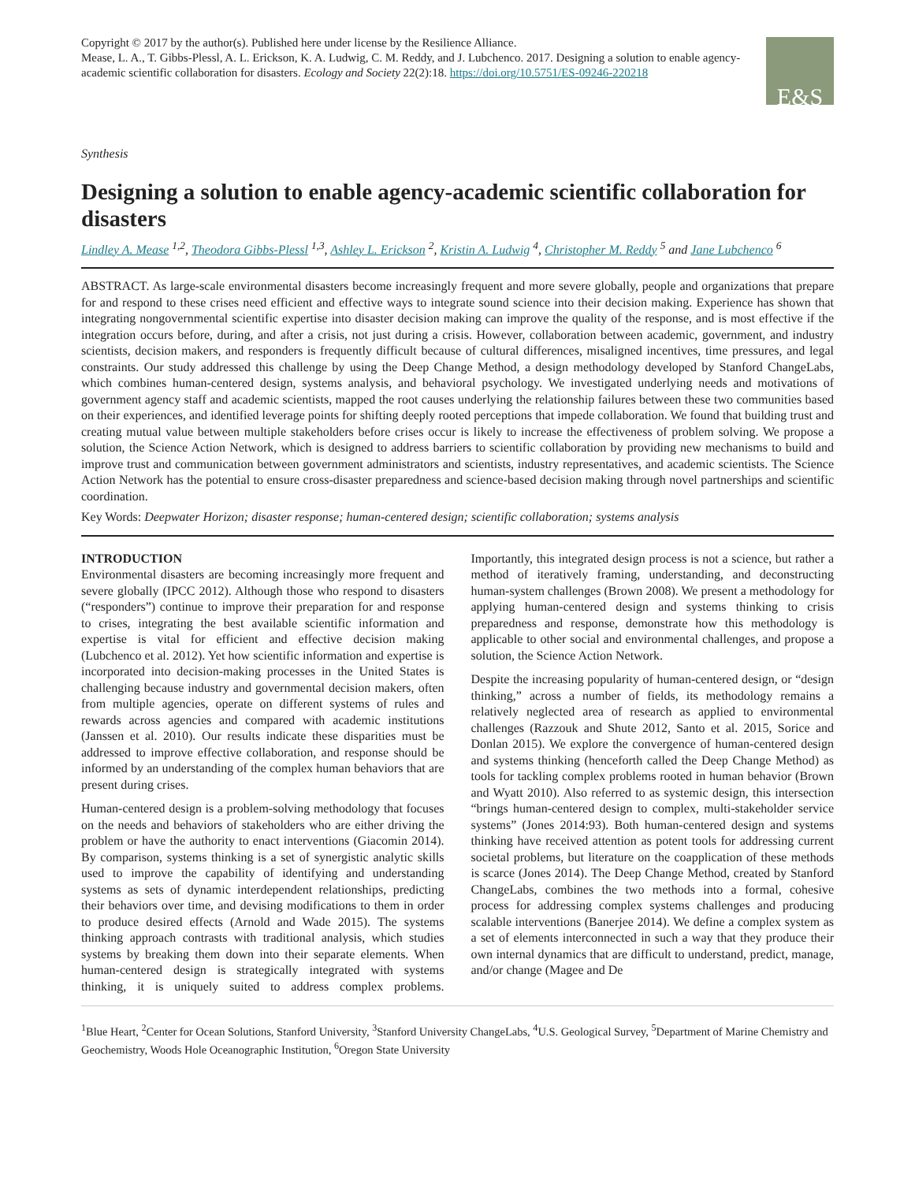Copyright © 2017 by the author(s). Published here under license by the Resilience Alliance.
Mease, L. A., T. Gibbs-Plessl, A. L. Erickson, K. A. Ludwig, C. M. Reddy, and J. Lubchenco. 2017. Designing a solution to enable agency-academic scientific collaboration for disasters. Ecology and Society 22(2):18. https://doi.org/10.5751/ES-09246-220218
E&S
Synthesis
Designing a solution to enable agency-academic scientific collaboration for disasters
Lindley A. Mease <sup>1,2</sup>, Theodora Gibbs-Plessl <sup>1,3</sup>, Ashley L. Erickson <sup>2</sup>, Kristin A. Ludwig <sup>4</sup>, Christopher M. Reddy <sup>5</sup> and Jane Lubchenco <sup>6</sup>
ABSTRACT. As large-scale environmental disasters become increasingly frequent and more severe globally, people and organizations that prepare for and respond to these crises need efficient and effective ways to integrate sound science into their decision making. Experience has shown that integrating nongovernmental scientific expertise into disaster decision making can improve the quality of the response, and is most effective if the integration occurs before, during, and after a crisis, not just during a crisis. However, collaboration between academic, government, and industry scientists, decision makers, and responders is frequently difficult because of cultural differences, misaligned incentives, time pressures, and legal constraints. Our study addressed this challenge by using the Deep Change Method, a design methodology developed by Stanford ChangeLabs, which combines human-centered design, systems analysis, and behavioral psychology. We investigated underlying needs and motivations of government agency staff and academic scientists, mapped the root causes underlying the relationship failures between these two communities based on their experiences, and identified leverage points for shifting deeply rooted perceptions that impede collaboration. We found that building trust and creating mutual value between multiple stakeholders before crises occur is likely to increase the effectiveness of problem solving. We propose a solution, the Science Action Network, which is designed to address barriers to scientific collaboration by providing new mechanisms to build and improve trust and communication between government administrators and scientists, industry representatives, and academic scientists. The Science Action Network has the potential to ensure cross-disaster preparedness and science-based decision making through novel partnerships and scientific coordination.
Key Words: Deepwater Horizon; disaster response; human-centered design; scientific collaboration; systems analysis
INTRODUCTION
Environmental disasters are becoming increasingly more frequent and severe globally (IPCC 2012). Although those who respond to disasters (“responders”) continue to improve their preparation for and response to crises, integrating the best available scientific information and expertise is vital for efficient and effective decision making (Lubchenco et al. 2012). Yet how scientific information and expertise is incorporated into decision-making processes in the United States is challenging because industry and governmental decision makers, often from multiple agencies, operate on different systems of rules and rewards across agencies and compared with academic institutions (Janssen et al. 2010). Our results indicate these disparities must be addressed to improve effective collaboration, and response should be informed by an understanding of the complex human behaviors that are present during crises.
Human-centered design is a problem-solving methodology that focuses on the needs and behaviors of stakeholders who are either driving the problem or have the authority to enact interventions (Giacomin 2014). By comparison, systems thinking is a set of synergistic analytic skills used to improve the capability of identifying and understanding systems as sets of dynamic interdependent relationships, predicting their behaviors over time, and devising modifications to them in order to produce desired effects (Arnold and Wade 2015). The systems thinking approach contrasts with traditional analysis, which studies systems by breaking them down into their separate elements. When human-centered design is strategically integrated with systems thinking, it is uniquely suited to address complex problems. Importantly, this integrated design process is not a science, but rather a method of iteratively framing, understanding, and deconstructing human-system challenges (Brown 2008). We present a methodology for applying human-centered design and systems thinking to crisis preparedness and response, demonstrate how this methodology is applicable to other social and environmental challenges, and propose a solution, the Science Action Network.
Despite the increasing popularity of human-centered design, or “design thinking,” across a number of fields, its methodology remains a relatively neglected area of research as applied to environmental challenges (Razzouk and Shute 2012, Santo et al. 2015, Sorice and Donlan 2015). We explore the convergence of human-centered design and systems thinking (henceforth called the Deep Change Method) as tools for tackling complex problems rooted in human behavior (Brown and Wyatt 2010). Also referred to as systemic design, this intersection “brings human-centered design to complex, multi-stakeholder service systems” (Jones 2014:93). Both human-centered design and systems thinking have received attention as potent tools for addressing current societal problems, but literature on the coapplication of these methods is scarce (Jones 2014). The Deep Change Method, created by Stanford ChangeLabs, combines the two methods into a formal, cohesive process for addressing complex systems challenges and producing scalable interventions (Banerjee 2014). We define a complex system as a set of elements interconnected in such a way that they produce their own internal dynamics that are difficult to understand, predict, manage, and/or change (Magee and De
<sup>1</sup> Blue Heart, <sup>2</sup>Center for Ocean Solutions, Stanford University, <sup>3</sup>Stanford University ChangeLabs, <sup>4</sup>U.S. Geological Survey, <sup>5</sup>Department of Marine Chemistry and Geochemistry, Woods Hole Oceanographic Institution, <sup>6</sup>Oregon State University